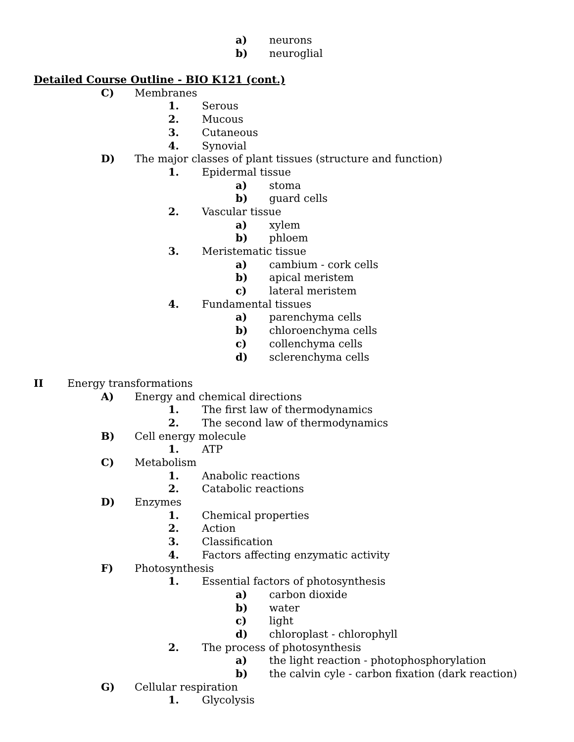a) neurons
b) neuroglial
Detailed Course Outline - BIO K121 (cont.)
C) Membranes
1. Serous
2. Mucous
3. Cutaneous
4. Synovial
D) The major classes of plant tissues (structure and function)
1. Epidermal tissue
a) stoma
b) guard cells
2. Vascular tissue
a) xylem
b) phloem
3. Meristematic tissue
a) cambium - cork cells
b) apical meristem
c) lateral meristem
4. Fundamental tissues
a) parenchyma cells
b) chloroenchyma cells
c) collenchyma cells
d) sclerenchyma cells
II Energy transformations
A) Energy and chemical directions
1. The first law of thermodynamics
2. The second law of thermodynamics
B) Cell energy molecule
1. ATP
C) Metabolism
1. Anabolic reactions
2. Catabolic reactions
D) Enzymes
1. Chemical properties
2. Action
3. Classification
4. Factors affecting enzymatic activity
F) Photosynthesis
1. Essential factors of photosynthesis
a) carbon dioxide
b) water
c) light
d) chloroplast - chlorophyll
2. The process of photosynthesis
a) the light reaction - photophosphorylation
b) the calvin cyle - carbon fixation (dark reaction)
G) Cellular respiration
1. Glycolysis